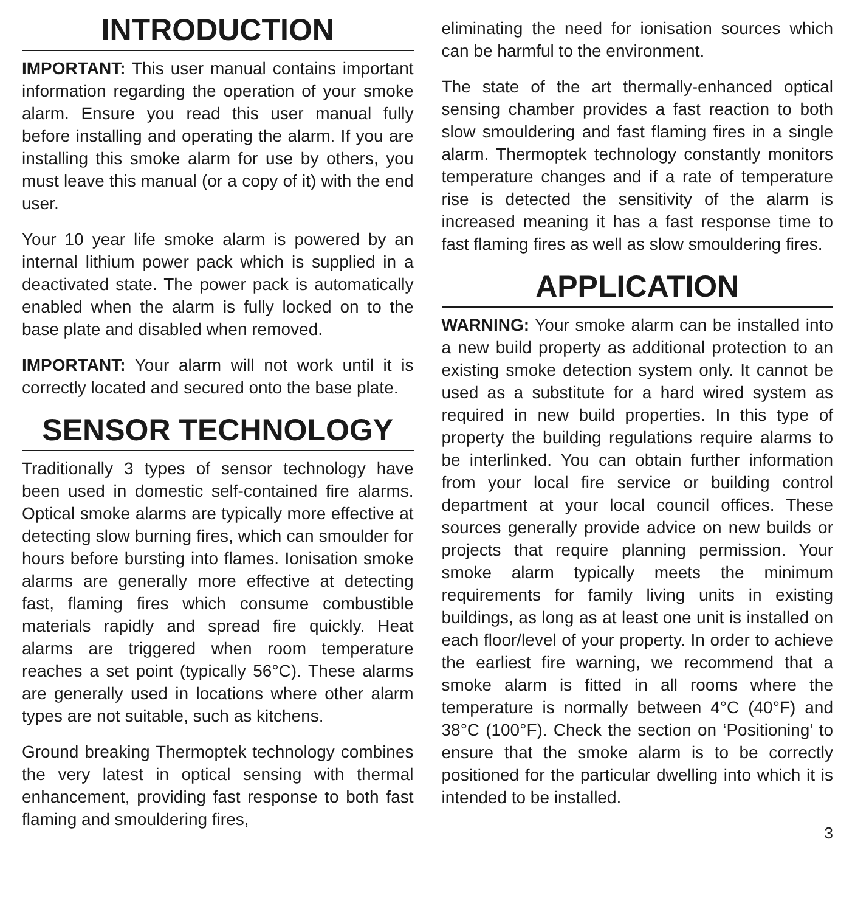INTRODUCTION
IMPORTANT: This user manual contains important information regarding the operation of your smoke alarm. Ensure you read this user manual fully before installing and operating the alarm. If you are installing this smoke alarm for use by others, you must leave this manual (or a copy of it) with the end user.
Your 10 year life smoke alarm is powered by an internal lithium power pack which is supplied in a deactivated state. The power pack is automatically enabled when the alarm is fully locked on to the base plate and disabled when removed.
IMPORTANT: Your alarm will not work until it is correctly located and secured onto the base plate.
SENSOR TECHNOLOGY
Traditionally 3 types of sensor technology have been used in domestic self-contained fire alarms. Optical smoke alarms are typically more effective at detecting slow burning fires, which can smoulder for hours before bursting into flames. Ionisation smoke alarms are generally more effective at detecting fast, flaming fires which consume combustible materials rapidly and spread fire quickly. Heat alarms are triggered when room temperature reaches a set point (typically 56°C). These alarms are generally used in locations where other alarm types are not suitable, such as kitchens.
Ground breaking Thermoptek technology combines the very latest in optical sensing with thermal enhancement, providing fast response to both fast flaming and smouldering fires,
eliminating the need for ionisation sources which can be harmful to the environment.
The state of the art thermally-enhanced optical sensing chamber provides a fast reaction to both slow smouldering and fast flaming fires in a single alarm. Thermoptek technology constantly monitors temperature changes and if a rate of temperature rise is detected the sensitivity of the alarm is increased meaning it has a fast response time to fast flaming fires as well as slow smouldering fires.
APPLICATION
WARNING: Your smoke alarm can be installed into a new build property as additional protection to an existing smoke detection system only. It cannot be used as a substitute for a hard wired system as required in new build properties. In this type of property the building regulations require alarms to be interlinked. You can obtain further information from your local fire service or building control department at your local council offices. These sources generally provide advice on new builds or projects that require planning permission. Your smoke alarm typically meets the minimum requirements for family living units in existing buildings, as long as at least one unit is installed on each floor/level of your property. In order to achieve the earliest fire warning, we recommend that a smoke alarm is fitted in all rooms where the temperature is normally between 4°C (40°F) and 38°C (100°F). Check the section on ‘Positioning’ to ensure that the smoke alarm is to be correctly positioned for the particular dwelling into which it is intended to be installed.
3